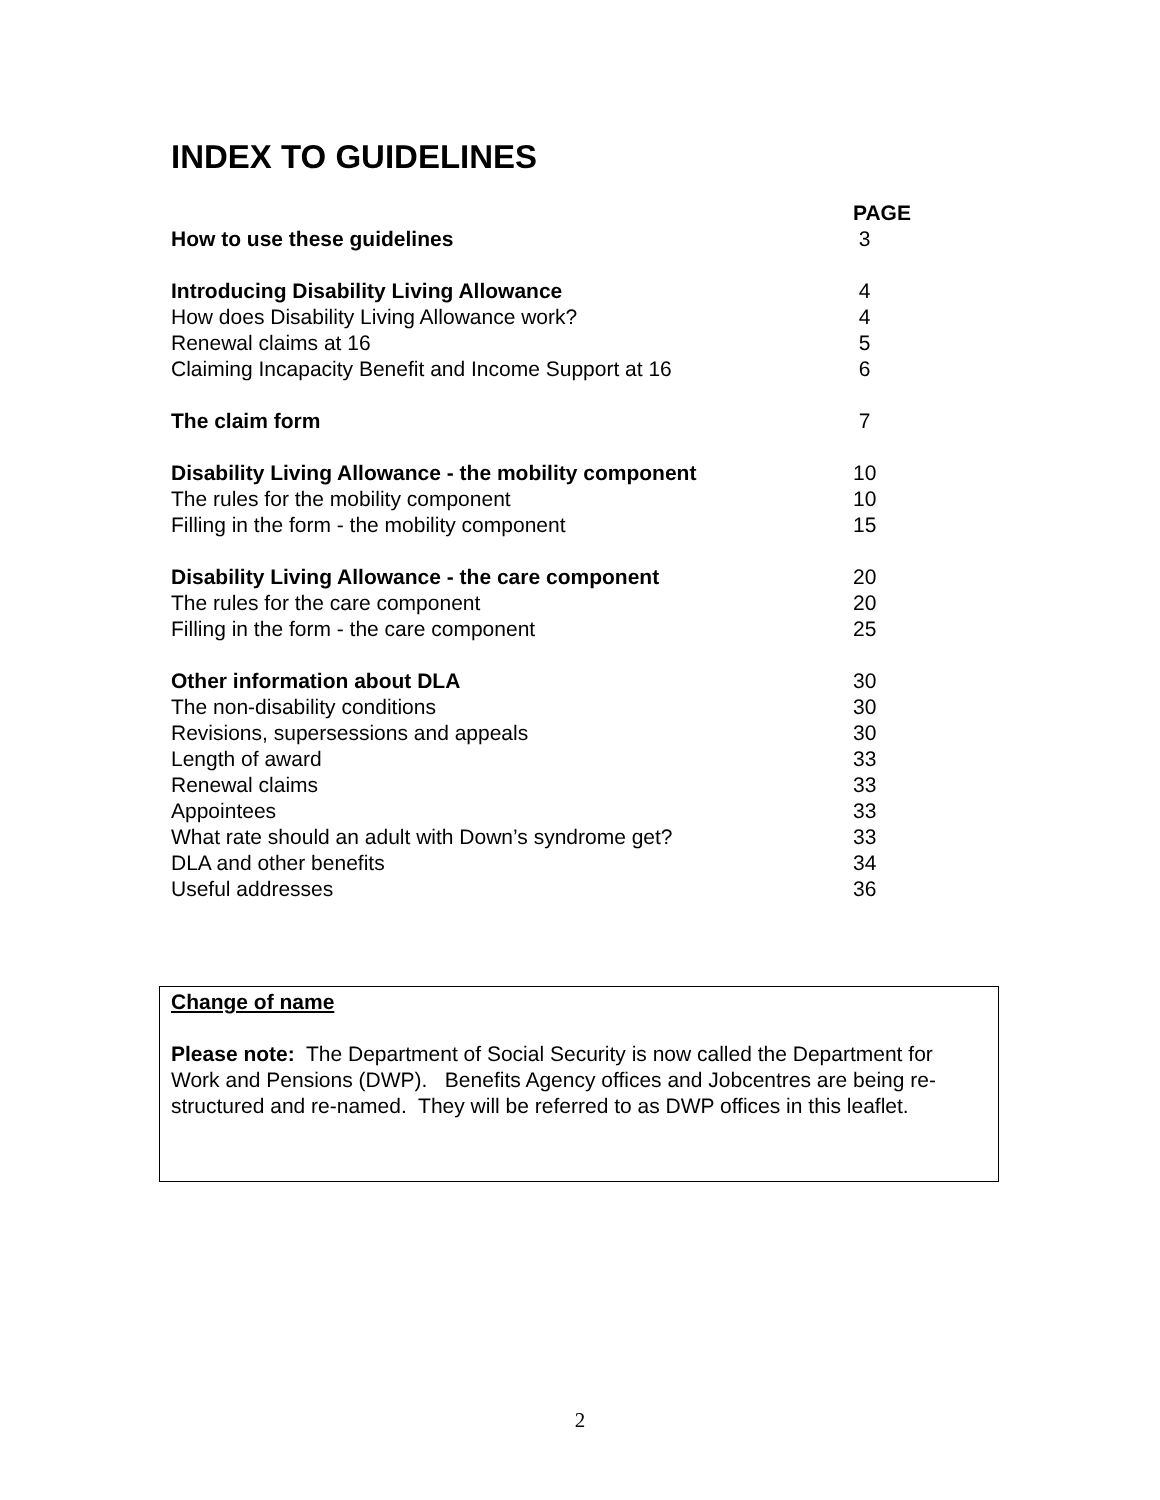INDEX TO GUIDELINES
| | PAGE |
| --- | --- |
| How to use these guidelines | 3 |
| Introducing Disability Living Allowance | 4 |
| How does Disability Living Allowance work? | 4 |
| Renewal claims at 16 | 5 |
| Claiming Incapacity Benefit and Income Support at 16 | 6 |
| The claim form | 7 |
| Disability Living Allowance - the mobility component | 10 |
| The rules for the mobility component | 10 |
| Filling in the form - the mobility component | 15 |
| Disability Living Allowance - the care component | 20 |
| The rules for the care component | 20 |
| Filling in the form - the care component | 25 |
| Other information about DLA | 30 |
| The non-disability conditions | 30 |
| Revisions, supersessions and appeals | 30 |
| Length of award | 33 |
| Renewal claims | 33 |
| Appointees | 33 |
| What rate should an adult with Down’s syndrome get? | 33 |
| DLA and other benefits | 34 |
| Useful addresses | 36 |
Change of name
Please note: The Department of Social Security is now called the Department for Work and Pensions (DWP). Benefits Agency offices and Jobcentres are being re-structured and re-named. They will be referred to as DWP offices in this leaflet.
2